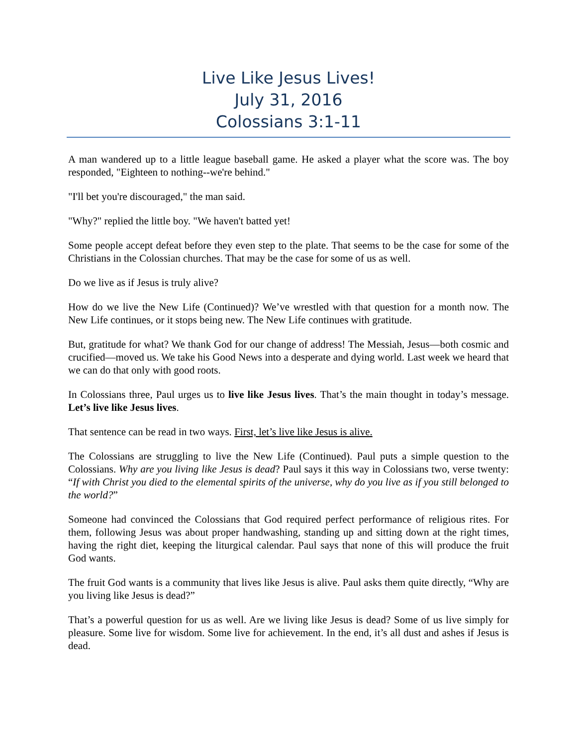Live Like Jesus Lives!
July 31, 2016
Colossians 3:1-11
A man wandered up to a little league baseball game. He asked a player what the score was. The boy responded, "Eighteen to nothing--we're behind."
"I'll bet you're discouraged," the man said.
"Why?" replied the little boy. "We haven't batted yet!
Some people accept defeat before they even step to the plate. That seems to be the case for some of the Christians in the Colossian churches. That may be the case for some of us as well.
Do we live as if Jesus is truly alive?
How do we live the New Life (Continued)? We’ve wrestled with that question for a month now. The New Life continues, or it stops being new. The New Life continues with gratitude.
But, gratitude for what? We thank God for our change of address! The Messiah, Jesus—both cosmic and crucified—moved us. We take his Good News into a desperate and dying world. Last week we heard that we can do that only with good roots.
In Colossians three, Paul urges us to live like Jesus lives. That’s the main thought in today’s message. Let’s live like Jesus lives.
That sentence can be read in two ways. First, let’s live like Jesus is alive.
The Colossians are struggling to live the New Life (Continued). Paul puts a simple question to the Colossians. Why are you living like Jesus is dead? Paul says it this way in Colossians two, verse twenty: “If with Christ you died to the elemental spirits of the universe, why do you live as if you still belonged to the world?”
Someone had convinced the Colossians that God required perfect performance of religious rites. For them, following Jesus was about proper handwashing, standing up and sitting down at the right times, having the right diet, keeping the liturgical calendar. Paul says that none of this will produce the fruit God wants.
The fruit God wants is a community that lives like Jesus is alive. Paul asks them quite directly, “Why are you living like Jesus is dead?”
That’s a powerful question for us as well. Are we living like Jesus is dead? Some of us live simply for pleasure. Some live for wisdom. Some live for achievement. In the end, it’s all dust and ashes if Jesus is dead.